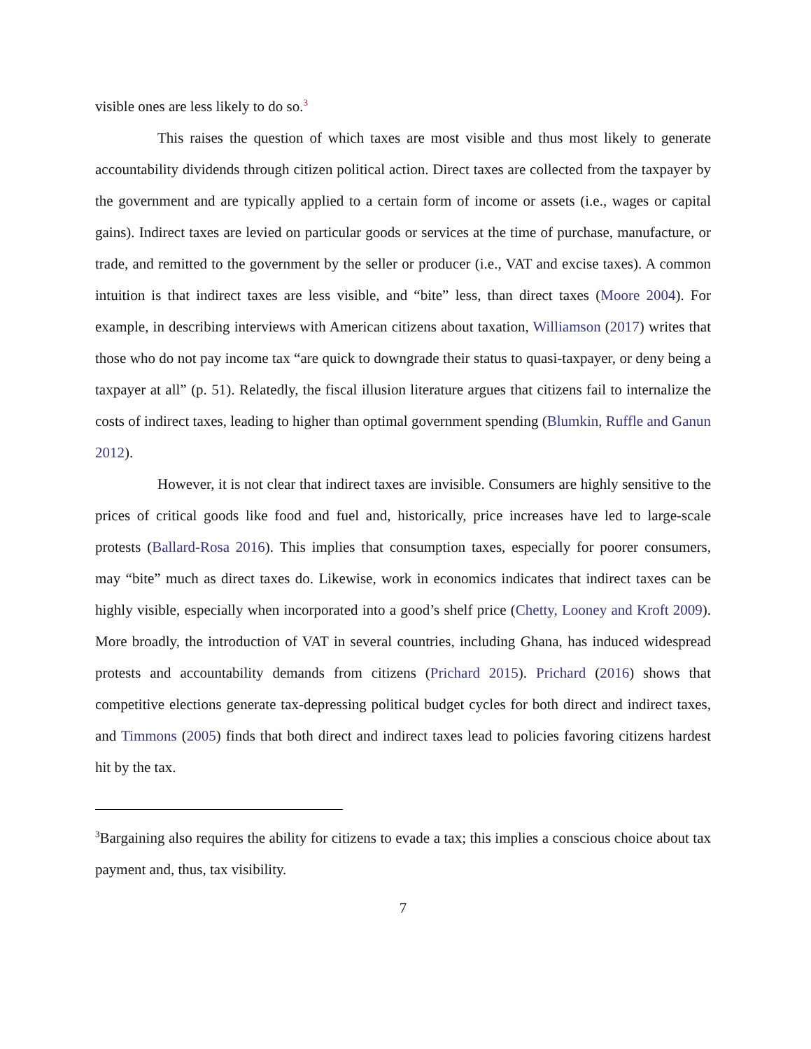visible ones are less likely to do so.<sup>3</sup>
This raises the question of which taxes are most visible and thus most likely to generate accountability dividends through citizen political action. Direct taxes are collected from the taxpayer by the government and are typically applied to a certain form of income or assets (i.e., wages or capital gains). Indirect taxes are levied on particular goods or services at the time of purchase, manufacture, or trade, and remitted to the government by the seller or producer (i.e., VAT and excise taxes). A common intuition is that indirect taxes are less visible, and “bite” less, than direct taxes (Moore 2004). For example, in describing interviews with American citizens about taxation, Williamson (2017) writes that those who do not pay income tax “are quick to downgrade their status to quasi-taxpayer, or deny being a taxpayer at all” (p. 51). Relatedly, the fiscal illusion literature argues that citizens fail to internalize the costs of indirect taxes, leading to higher than optimal government spending (Blumkin, Ruffle and Ganun 2012).
However, it is not clear that indirect taxes are invisible. Consumers are highly sensitive to the prices of critical goods like food and fuel and, historically, price increases have led to large-scale protests (Ballard-Rosa 2016). This implies that consumption taxes, especially for poorer consumers, may “bite” much as direct taxes do. Likewise, work in economics indicates that indirect taxes can be highly visible, especially when incorporated into a good’s shelf price (Chetty, Looney and Kroft 2009). More broadly, the introduction of VAT in several countries, including Ghana, has induced widespread protests and accountability demands from citizens (Prichard 2015). Prichard (2016) shows that competitive elections generate tax-depressing political budget cycles for both direct and indirect taxes, and Timmons (2005) finds that both direct and indirect taxes lead to policies favoring citizens hardest hit by the tax.
<sup>3</sup> Bargaining also requires the ability for citizens to evade a tax; this implies a conscious choice about tax payment and, thus, tax visibility.
7